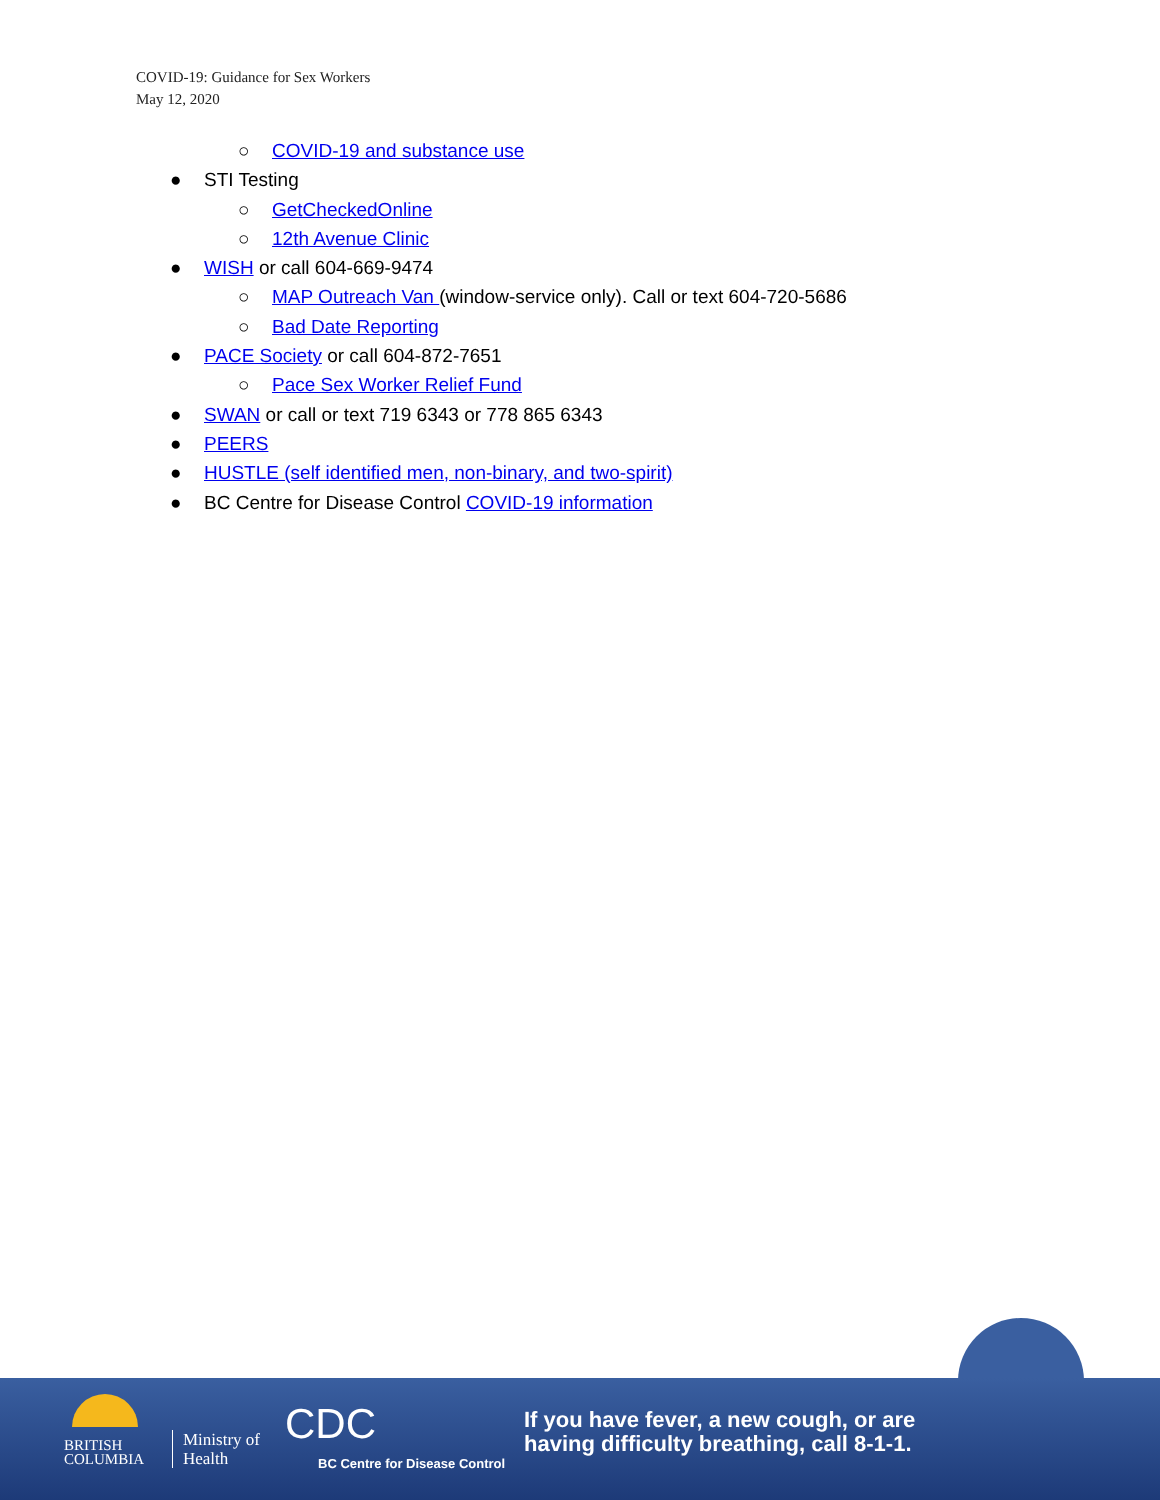COVID-19: Guidance for Sex Workers
May 12, 2020
○ COVID-19 and substance use
● STI Testing
○ GetCheckedOnline
○ 12th Avenue Clinic
● WISH or call 604-669-9474
○ MAP Outreach Van (window-service only). Call or text 604-720-5686
○ Bad Date Reporting
● PACE Society or call 604-872-7651
○ Pace Sex Worker Relief Fund
● SWAN or call or text 719 6343 or 778 865 6343
● PEERS
● HUSTLE (self identified men, non-binary, and two-spirit)
● BC Centre for Disease Control COVID-19 information
BRITISH
COLUMBIA
Ministry of
Health
CDC
BC Centre for Disease Control
If you have fever, a new cough, or are
having difficulty breathing, call 8-1-1.